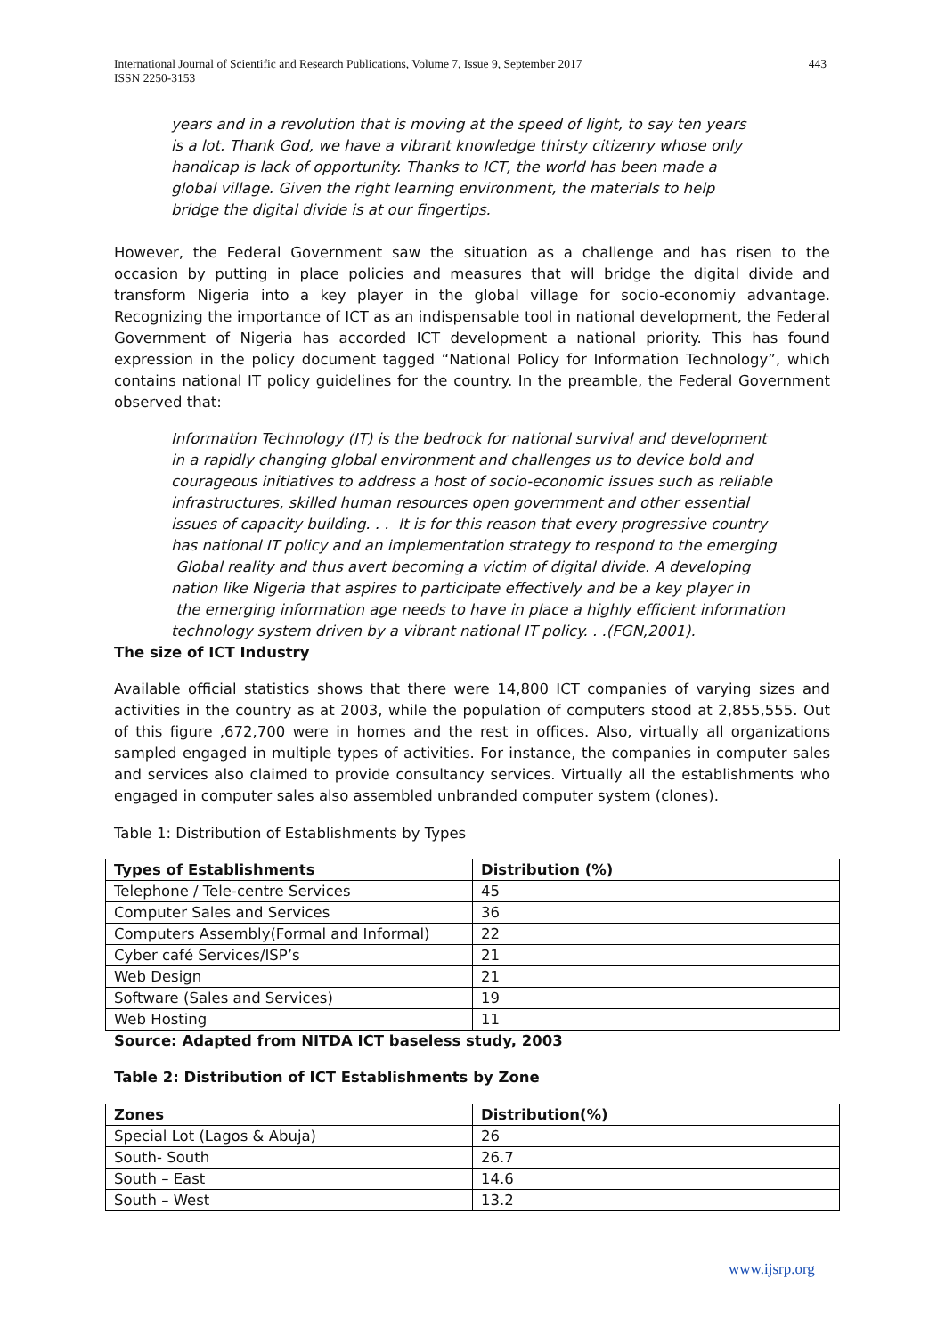International Journal of Scientific and Research Publications, Volume 7, Issue 9, September 2017
ISSN 2250-3153
443
years and in a revolution that is moving at the speed of light, to say ten years
is a lot. Thank God, we have a vibrant knowledge thirsty citizenry whose only
handicap is lack of opportunity. Thanks to ICT, the world has been made a
global village. Given the right learning environment, the materials to help
bridge the digital divide is at our fingertips.
However, the Federal Government saw the situation as a challenge and has risen to the occasion by putting in place policies and measures that will bridge the digital divide and transform Nigeria into a key player in the global village for socio-economiy advantage. Recognizing the importance of ICT as an indispensable tool in national development, the Federal Government of Nigeria has accorded ICT development a national priority. This has found expression in the policy document tagged “National Policy for Information Technology”, which contains national IT policy guidelines for the country. In the preamble, the Federal Government observed that:
Information Technology (IT) is the bedrock for national survival and development
in a rapidly changing global environment and challenges us to device bold and
courageous initiatives to address a host of socio-economic issues such as reliable
infrastructures, skilled human resources open government and other essential
issues of capacity building. . . It is for this reason that every progressive country
has national IT policy and an implementation strategy to respond to the emerging
Global reality and thus avert becoming a victim of digital divide. A developing
nation like Nigeria that aspires to participate effectively and be a key player in
the emerging information age needs to have in place a highly efficient information
technology system driven by a vibrant national IT policy. . .(FGN,2001).
The size of ICT Industry
Available official statistics shows that there were 14,800 ICT companies of varying sizes and activities in the country as at 2003, while the population of computers stood at 2,855,555. Out of this figure ,672,700 were in homes and the rest in offices. Also, virtually all organizations sampled engaged in multiple types of activities. For instance, the companies in computer sales and services also claimed to provide consultancy services. Virtually all the establishments who engaged in computer sales also assembled unbranded computer system (clones).
Table 1: Distribution of Establishments by Types
| Types of Establishments | Distribution (%) |
| --- | --- |
| Telephone / Tele-centre Services | 45 |
| Computer Sales and Services | 36 |
| Computers Assembly(Formal and Informal) | 22 |
| Cyber café Services/ISP’s | 21 |
| Web Design | 21 |
| Software (Sales and Services) | 19 |
| Web Hosting | 11 |
Source: Adapted from NITDA ICT baseless study, 2003
Table 2: Distribution of ICT Establishments by Zone
| Zones | Distribution(%) |
| --- | --- |
| Special Lot (Lagos & Abuja) | 26 |
| South- South | 26.7 |
| South – East | 14.6 |
| South – West | 13.2 |
www.ijsrp.org